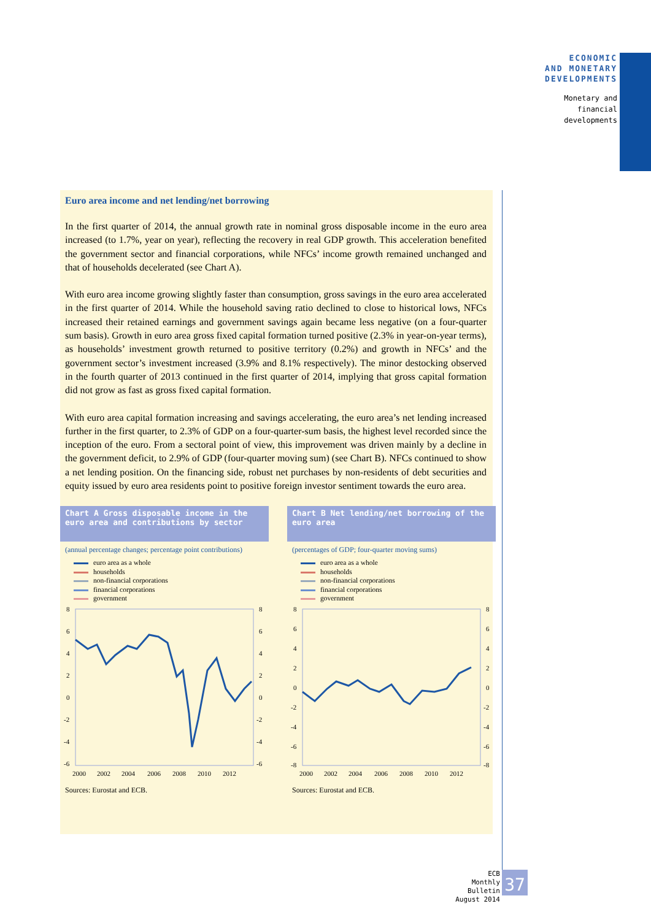ECONOMIC
AND MONETARY
DEVELOPMENTS
Monetary and
financial
developments
Euro area income and net lending/net borrowing
In the first quarter of 2014, the annual growth rate in nominal gross disposable income in the euro area increased (to 1.7%, year on year), reflecting the recovery in real GDP growth. This acceleration benefited the government sector and financial corporations, while NFCs’ income growth remained unchanged and that of households decelerated (see Chart A).
With euro area income growing slightly faster than consumption, gross savings in the euro area accelerated in the first quarter of 2014. While the household saving ratio declined to close to historical lows, NFCs increased their retained earnings and government savings again became less negative (on a four-quarter sum basis). Growth in euro area gross fixed capital formation turned positive (2.3% in year-on-year terms), as households’ investment growth returned to positive territory (0.2%) and growth in NFCs’ and the government sector’s investment increased (3.9% and 8.1% respectively). The minor destocking observed in the fourth quarter of 2013 continued in the first quarter of 2014, implying that gross capital formation did not grow as fast as gross fixed capital formation.
With euro area capital formation increasing and savings accelerating, the euro area’s net lending increased further in the first quarter, to 2.3% of GDP on a four-quarter-sum basis, the highest level recorded since the inception of the euro. From a sectoral point of view, this improvement was driven mainly by a decline in the government deficit, to 2.9% of GDP (four-quarter moving sum) (see Chart B). NFCs continued to show a net lending position. On the financing side, robust net purchases by non-residents of debt securities and equity issued by euro area residents point to positive foreign investor sentiment towards the euro area.
Chart A Gross disposable income in the euro area and contributions by sector
(annual percentage changes; percentage point contributions)
euro area as a whole
households
non-financial corporations
financial corporations
government
8
6
4
2
0
-2
-4
-6
8
6
4
2
0
-2
-4
-6
2000
2002
2004
2006
2008
2010
2012
Sources: Eurostat and ECB.
Chart B Net lending/net borrowing of the euro area
(percentages of GDP; four-quarter moving sums)
euro area as a whole
households
non-financial corporations
financial corporations
government
8
6
4
2
0
-2
-4
-6
-8
8
6
4
2
0
-2
-4
-6
-8
2000
2002
2004
2006
2008
2010
2012
Sources: Eurostat and ECB.
ECB
Monthly Bulletin
August 2014
37